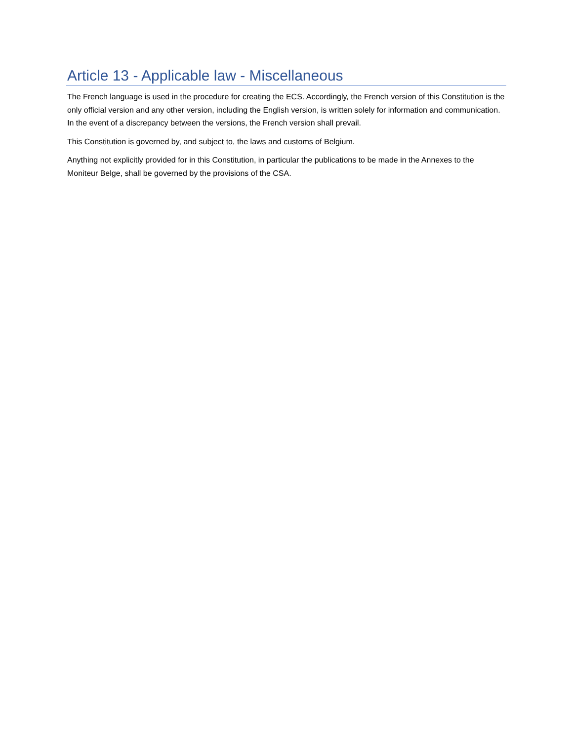Article 13 - Applicable law - Miscellaneous
The French language is used in the procedure for creating the ECS. Accordingly, the French version of this Constitution is the only official version and any other version, including the English version, is written solely for information and communication. In the event of a discrepancy between the versions, the French version shall prevail.
This Constitution is governed by, and subject to, the laws and customs of Belgium.
Anything not explicitly provided for in this Constitution, in particular the publications to be made in the Annexes to the Moniteur Belge, shall be governed by the provisions of the CSA.